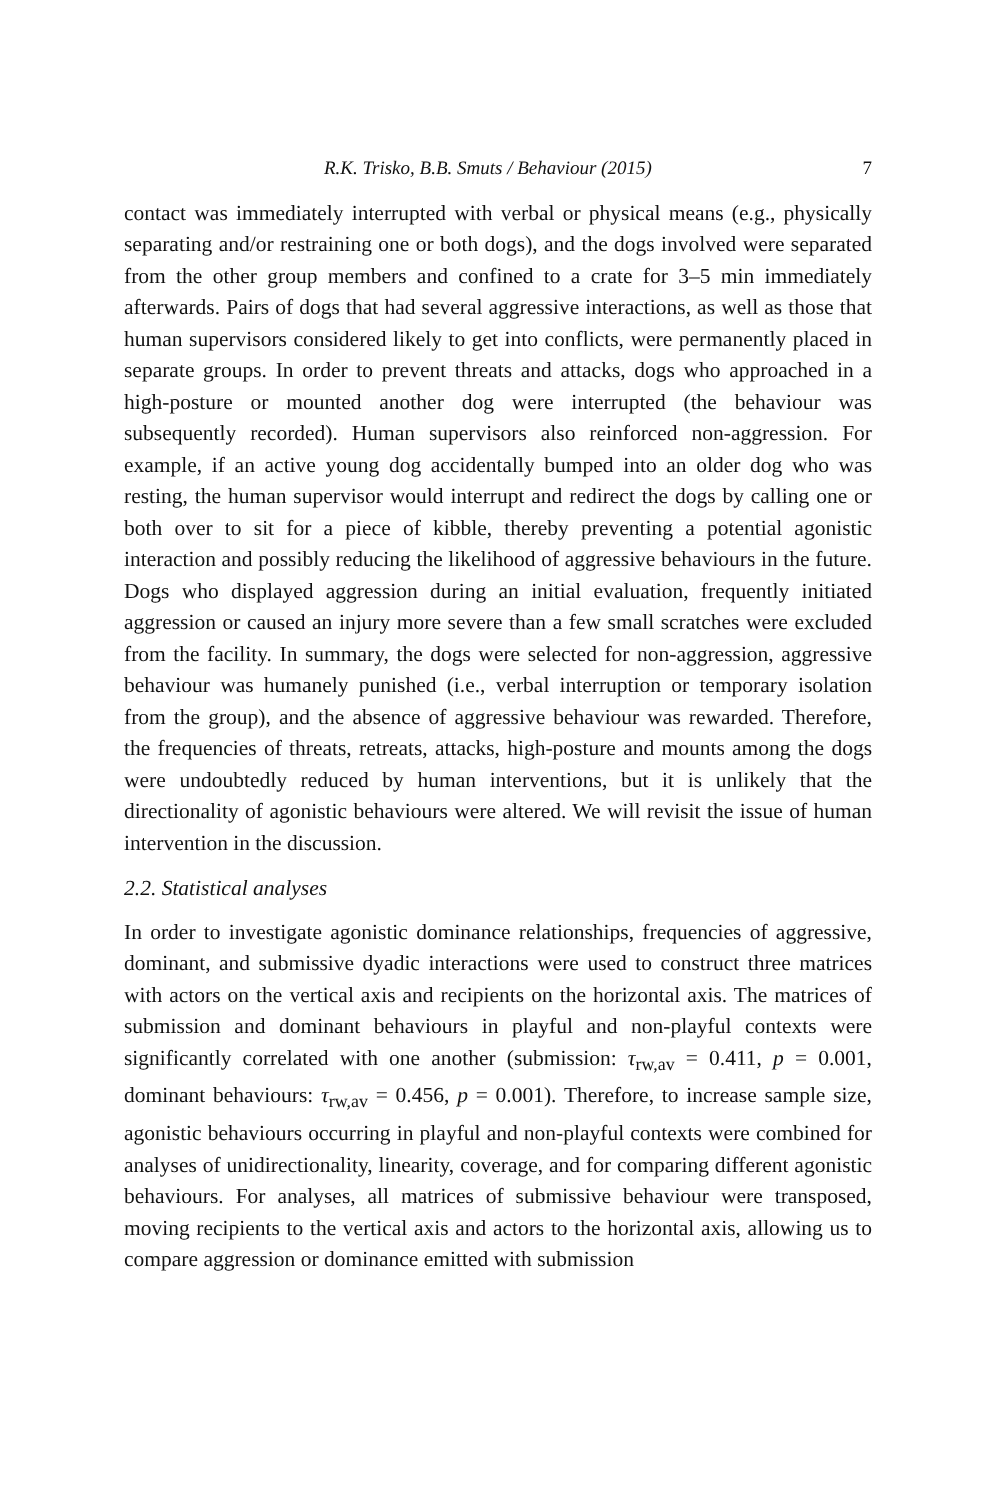R.K. Trisko, B.B. Smuts / Behaviour (2015) 7
contact was immediately interrupted with verbal or physical means (e.g., physically separating and/or restraining one or both dogs), and the dogs involved were separated from the other group members and confined to a crate for 3–5 min immediately afterwards. Pairs of dogs that had several aggressive interactions, as well as those that human supervisors considered likely to get into conflicts, were permanently placed in separate groups. In order to prevent threats and attacks, dogs who approached in a high-posture or mounted another dog were interrupted (the behaviour was subsequently recorded). Human supervisors also reinforced non-aggression. For example, if an active young dog accidentally bumped into an older dog who was resting, the human supervisor would interrupt and redirect the dogs by calling one or both over to sit for a piece of kibble, thereby preventing a potential agonistic interaction and possibly reducing the likelihood of aggressive behaviours in the future. Dogs who displayed aggression during an initial evaluation, frequently initiated aggression or caused an injury more severe than a few small scratches were excluded from the facility. In summary, the dogs were selected for non-aggression, aggressive behaviour was humanely punished (i.e., verbal interruption or temporary isolation from the group), and the absence of aggressive behaviour was rewarded. Therefore, the frequencies of threats, retreats, attacks, high-posture and mounts among the dogs were undoubtedly reduced by human interventions, but it is unlikely that the directionality of agonistic behaviours were altered. We will revisit the issue of human intervention in the discussion.
2.2. Statistical analyses
In order to investigate agonistic dominance relationships, frequencies of aggressive, dominant, and submissive dyadic interactions were used to construct three matrices with actors on the vertical axis and recipients on the horizontal axis. The matrices of submission and dominant behaviours in playful and non-playful contexts were significantly correlated with one another (submission: τ<sub>rw,av</sub> = 0.411, p = 0.001, dominant behaviours: τ<sub>rw,av</sub> = 0.456, p = 0.001). Therefore, to increase sample size, agonistic behaviours occurring in playful and non-playful contexts were combined for analyses of unidirectionality, linearity, coverage, and for comparing different agonistic behaviours. For analyses, all matrices of submissive behaviour were transposed, moving recipients to the vertical axis and actors to the horizontal axis, allowing us to compare aggression or dominance emitted with submission